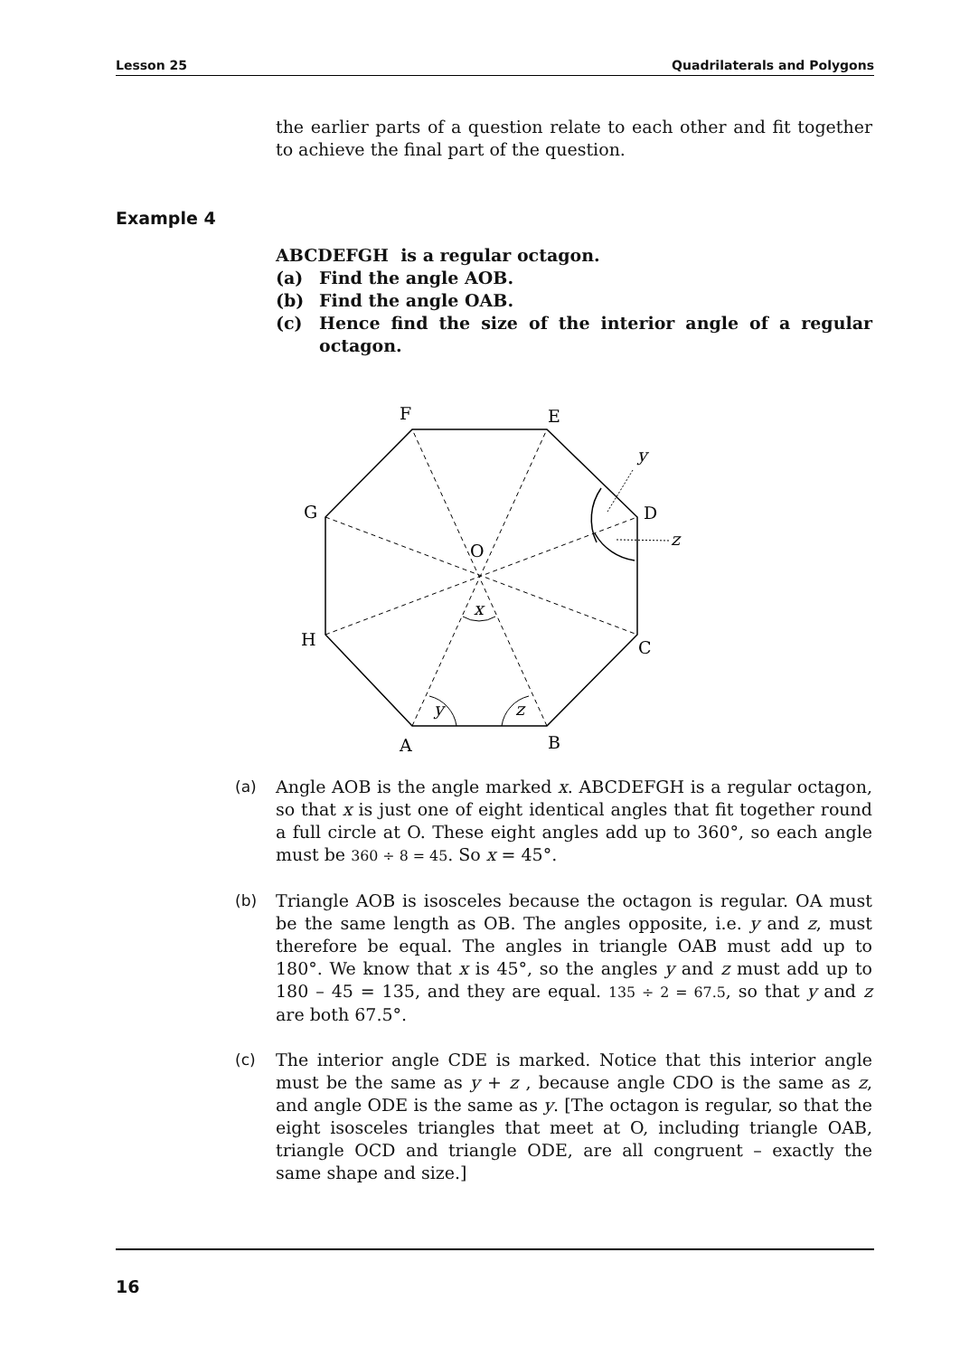Lesson 25 Quadrilaterals and Polygons
the earlier parts of a question relate to each other and fit together to achieve the final part of the question.
Example 4
ABCDEFGH is a regular octagon.
(a) Find the angle AOB.
(b) Find the angle OAB.
(c) Hence find the size of the interior angle of a regular octagon.
F
E
G
D
H
C
A
B
O
x
y
z
y
z
(a) Angle AOB is the angle marked x. ABCDEFGH is a regular octagon, so that x is just one of eight identical angles that fit together round a full circle at O. These eight angles add up to 360°, so each angle must be 360 ÷ 8 = 45. So x = 45°.
(b) Triangle AOB is isosceles because the octagon is regular. OA must be the same length as OB. The angles opposite, i.e. y and z, must therefore be equal. The angles in triangle OAB must add up to 180°. We know that x is 45°, so the angles y and z must add up to 180 – 45 = 135, and they are equal. 135 ÷ 2 = 67.5, so that y and z are both 67.5°.
(c) The interior angle CDE is marked. Notice that this interior angle must be the same as y + z , because angle CDO is the same as z, and angle ODE is the same as y. [The octagon is regular, so that the eight isosceles triangles that meet at O, including triangle OAB, triangle OCD and triangle ODE, are all congruent – exactly the same shape and size.]
16